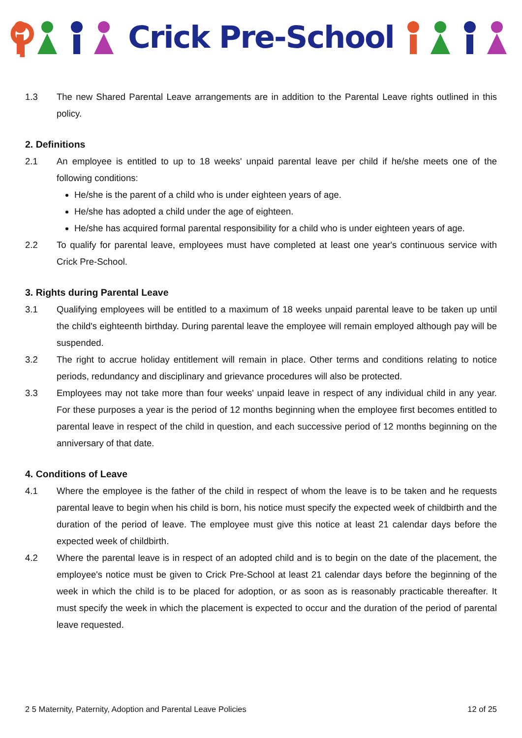⚲
Crick Pre-School
1.3 The new Shared Parental Leave arrangements are in addition to the Parental Leave rights outlined in this policy.
2. Definitions
2.1 An employee is entitled to up to 18 weeks' unpaid parental leave per child if he/she meets one of the following conditions:
He/she is the parent of a child who is under eighteen years of age.
He/she has adopted a child under the age of eighteen.
He/she has acquired formal parental responsibility for a child who is under eighteen years of age.
2.2 To qualify for parental leave, employees must have completed at least one year's continuous service with Crick Pre-School.
3. Rights during Parental Leave
3.1 Qualifying employees will be entitled to a maximum of 18 weeks unpaid parental leave to be taken up until the child's eighteenth birthday. During parental leave the employee will remain employed although pay will be suspended.
3.2 The right to accrue holiday entitlement will remain in place. Other terms and conditions relating to notice periods, redundancy and disciplinary and grievance procedures will also be protected.
3.3 Employees may not take more than four weeks' unpaid leave in respect of any individual child in any year. For these purposes a year is the period of 12 months beginning when the employee first becomes entitled to parental leave in respect of the child in question, and each successive period of 12 months beginning on the anniversary of that date.
4. Conditions of Leave
4.1 Where the employee is the father of the child in respect of whom the leave is to be taken and he requests parental leave to begin when his child is born, his notice must specify the expected week of childbirth and the duration of the period of leave. The employee must give this notice at least 21 calendar days before the expected week of childbirth.
4.2 Where the parental leave is in respect of an adopted child and is to begin on the date of the placement, the employee's notice must be given to Crick Pre-School at least 21 calendar days before the beginning of the week in which the child is to be placed for adoption, or as soon as is reasonably practicable thereafter. It must specify the week in which the placement is expected to occur and the duration of the period of parental leave requested.
2 5 Maternity, Paternity, Adoption and Parental Leave Policies 12 of 25